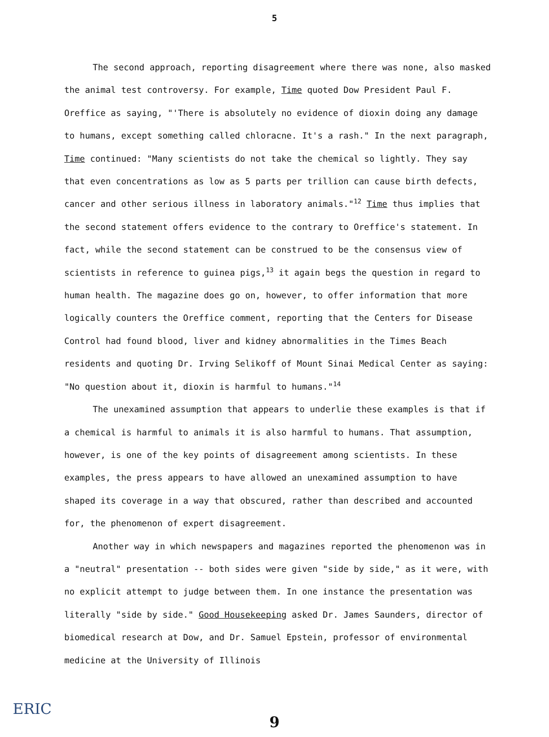5
The second approach, reporting disagreement where there was none, also masked the animal test controversy. For example, Time quoted Dow President Paul F. Oreffice as saying, "'There is absolutely no evidence of dioxin doing any damage to humans, except something called chloracne. It's a rash." In the next paragraph, Time continued: "Many scientists do not take the chemical so lightly. They say that even concentrations as low as 5 parts per trillion can cause birth defects, cancer and other serious illness in laboratory animals."<sup>12</sup> Time thus implies that the second statement offers evidence to the contrary to Oreffice's statement. In fact, while the second statement can be construed to be the consensus view of scientists in reference to guinea pigs,<sup>13</sup> it again begs the question in regard to human health. The magazine does go on, however, to offer information that more logically counters the Oreffice comment, reporting that the Centers for Disease Control had found blood, liver and kidney abnormalities in the Times Beach residents and quoting Dr. Irving Selikoff of Mount Sinai Medical Center as saying: "No question about it, dioxin is harmful to humans."<sup>14</sup>
The unexamined assumption that appears to underlie these examples is that if a chemical is harmful to animals it is also harmful to humans. That assumption, however, is one of the key points of disagreement among scientists. In these examples, the press appears to have allowed an unexamined assumption to have shaped its coverage in a way that obscured, rather than described and accounted for, the phenomenon of expert disagreement.
Another way in which newspapers and magazines reported the phenomenon was in a "neutral" presentation -- both sides were given "side by side," as it were, with no explicit attempt to judge between them. In one instance the presentation was literally "side by side." Good Housekeeping asked Dr. James Saunders, director of biomedical research at Dow, and Dr. Samuel Epstein, professor of environmental medicine at the University of Illinois
ERIC
9